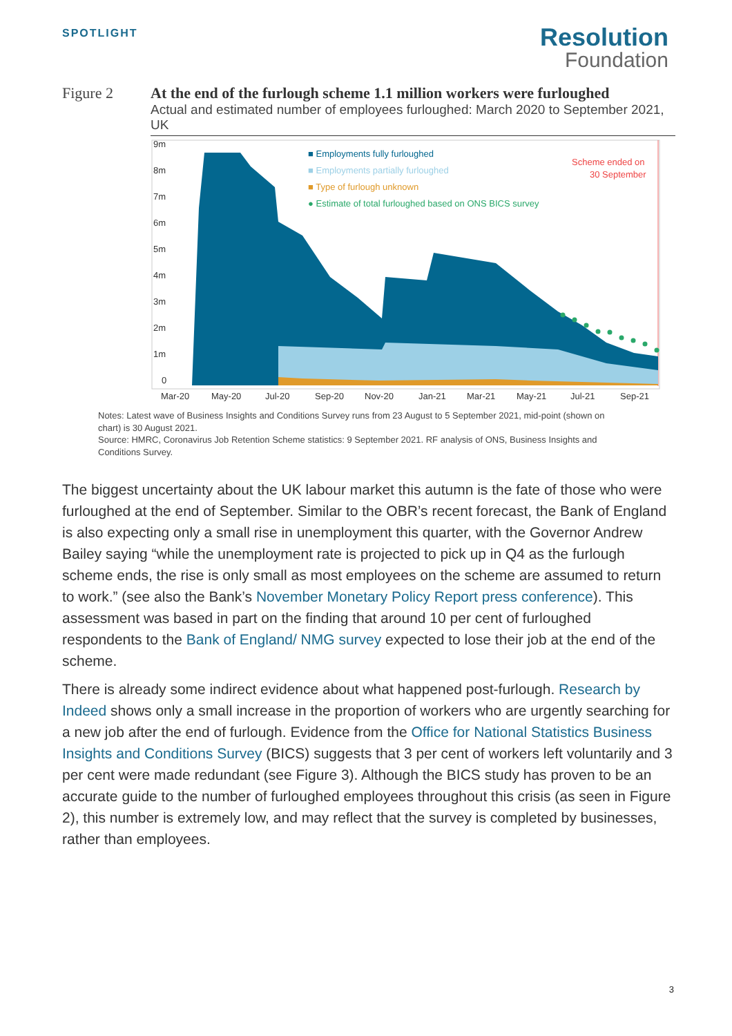SPOTLIGHT
Resolution
Foundation
Figure 2 At the end of the furlough scheme 1.1 million workers were furloughed
Actual and estimated number of employees furloughed: March 2020 to September 2021, UK
9m
8m
7m
6m
5m
4m
3m
2m
1m
0
Mar-20
May-20
Jul-20
Sep-20
Nov-20
Jan-21
Mar-21
May-21
Jul-21
Sep-21
■ Employments fully furloughed
■ Employments partially furloughed
■ Type of furlough unknown
● Estimate of total furloughed based on ONS BICS survey
Scheme ended on
30 September
Notes: Latest wave of Business Insights and Conditions Survey runs from 23 August to 5 September 2021, mid-point (shown on chart) is 30 August 2021.
Source: HMRC, Coronavirus Job Retention Scheme statistics: 9 September 2021. RF analysis of ONS, Business Insights and Conditions Survey.
The biggest uncertainty about the UK labour market this autumn is the fate of those who were furloughed at the end of September. Similar to the OBR’s recent forecast, the Bank of England is also expecting only a small rise in unemployment this quarter, with the Governor Andrew Bailey saying “while the unemployment rate is projected to pick up in Q4 as the furlough scheme ends, the rise is only small as most employees on the scheme are assumed to return to work.” (see also the Bank’s November Monetary Policy Report press conference). This assessment was based in part on the finding that around 10 per cent of furloughed respondents to the Bank of England/ NMG survey expected to lose their job at the end of the scheme.
There is already some indirect evidence about what happened post-furlough. Research by Indeed shows only a small increase in the proportion of workers who are urgently searching for a new job after the end of furlough. Evidence from the Office for National Statistics Business Insights and Conditions Survey (BICS) suggests that 3 per cent of workers left voluntarily and 3 per cent were made redundant (see Figure 3). Although the BICS study has proven to be an accurate guide to the number of furloughed employees throughout this crisis (as seen in Figure 2), this number is extremely low, and may reflect that the survey is completed by businesses, rather than employees.
3